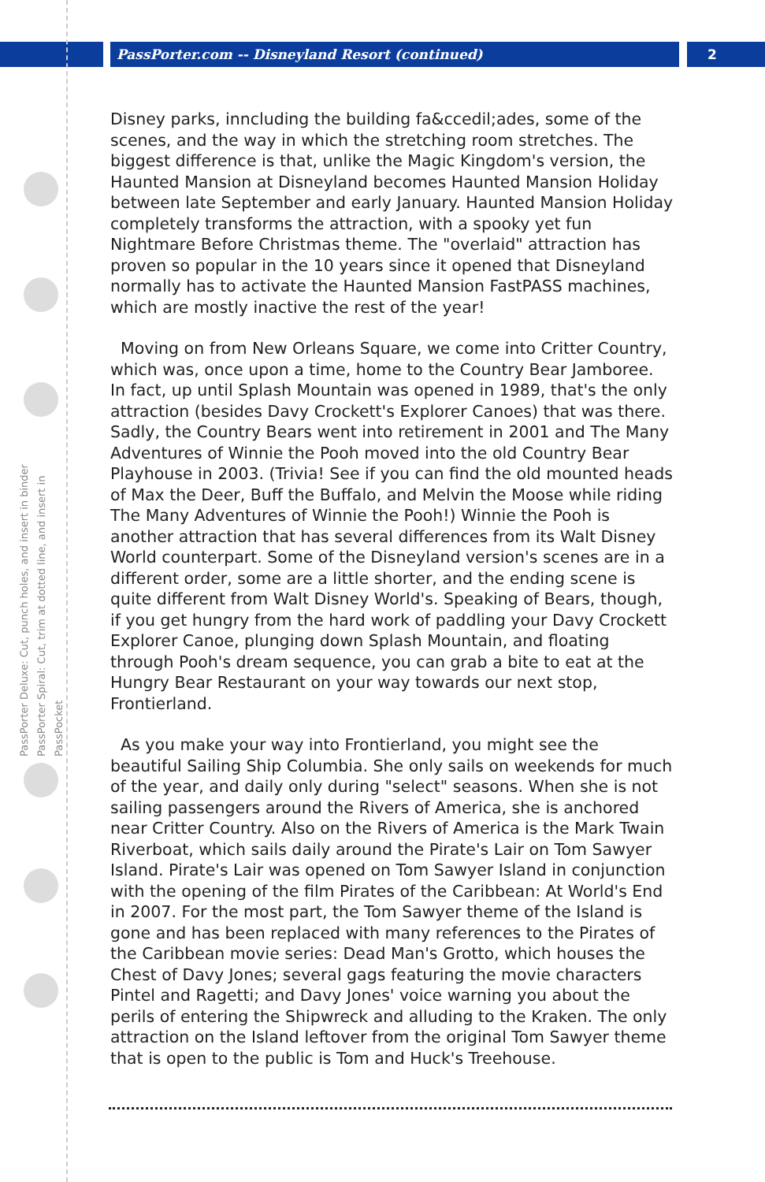PassPorter.com -- Disneyland Resort (continued) 2
PassPorter Deluxe: Cut, punch holes, and insert in binder
PassPorter Spiral: Cut, trim at dotted line, and insert in PassPocket
Disney parks, inncluding the building fa&ccedil;ades, some of the scenes, and the way in which the stretching room stretches. The biggest difference is that, unlike the Magic Kingdom's version, the Haunted Mansion at Disneyland becomes Haunted Mansion Holiday between late September and early January. Haunted Mansion Holiday completely transforms the attraction, with a spooky yet fun Nightmare Before Christmas theme. The "overlaid" attraction has proven so popular in the 10 years since it opened that Disneyland normally has to activate the Haunted Mansion FastPASS machines, which are mostly inactive the rest of the year!
Moving on from New Orleans Square, we come into Critter Country, which was, once upon a time, home to the Country Bear Jamboree. In fact, up until Splash Mountain was opened in 1989, that's the only attraction (besides Davy Crockett's Explorer Canoes) that was there. Sadly, the Country Bears went into retirement in 2001 and The Many Adventures of Winnie the Pooh moved into the old Country Bear Playhouse in 2003. (Trivia! See if you can find the old mounted heads of Max the Deer, Buff the Buffalo, and Melvin the Moose while riding The Many Adventures of Winnie the Pooh!) Winnie the Pooh is another attraction that has several differences from its Walt Disney World counterpart. Some of the Disneyland version's scenes are in a different order, some are a little shorter, and the ending scene is quite different from Walt Disney World's. Speaking of Bears, though, if you get hungry from the hard work of paddling your Davy Crockett Explorer Canoe, plunging down Splash Mountain, and floating through Pooh's dream sequence, you can grab a bite to eat at the Hungry Bear Restaurant on your way towards our next stop, Frontierland.
As you make your way into Frontierland, you might see the beautiful Sailing Ship Columbia. She only sails on weekends for much of the year, and daily only during "select" seasons. When she is not sailing passengers around the Rivers of America, she is anchored near Critter Country. Also on the Rivers of America is the Mark Twain Riverboat, which sails daily around the Pirate's Lair on Tom Sawyer Island. Pirate's Lair was opened on Tom Sawyer Island in conjunction with the opening of the film Pirates of the Caribbean: At World's End in 2007. For the most part, the Tom Sawyer theme of the Island is gone and has been replaced with many references to the Pirates of the Caribbean movie series: Dead Man's Grotto, which houses the Chest of Davy Jones; several gags featuring the movie characters Pintel and Ragetti; and Davy Jones' voice warning you about the perils of entering the Shipwreck and alluding to the Kraken. The only attraction on the Island leftover from the original Tom Sawyer theme that is open to the public is Tom and Huck's Treehouse.